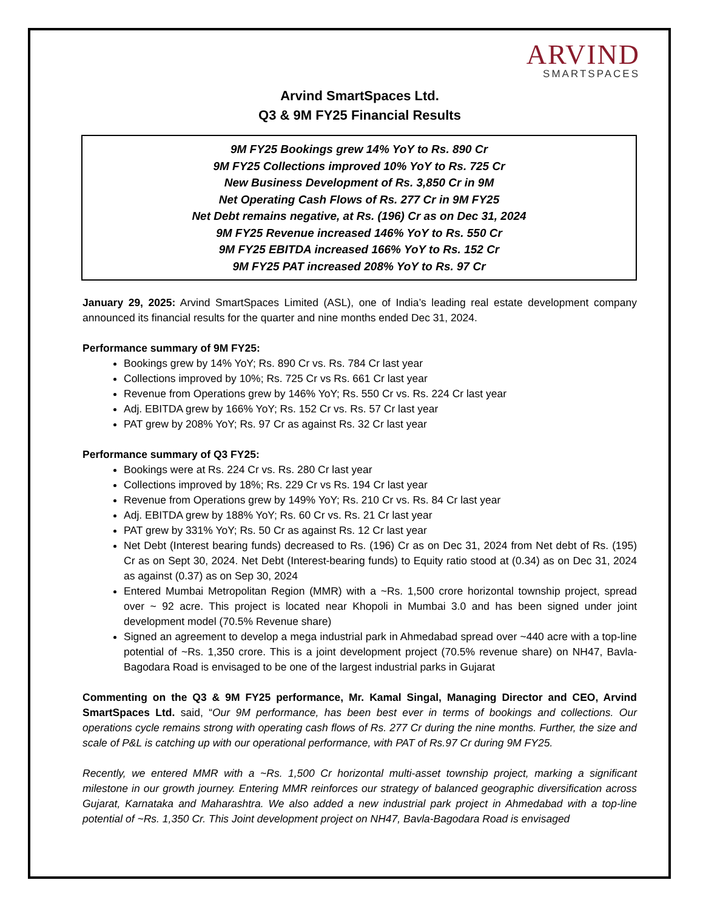ARVIND
SMARTSPACES
Arvind SmartSpaces Ltd.
Q3 & 9M FY25 Financial Results
9M FY25 Bookings grew 14% YoY to Rs. 890 Cr
9M FY25 Collections improved 10% YoY to Rs. 725 Cr
New Business Development of Rs. 3,850 Cr in 9M
Net Operating Cash Flows of Rs. 277 Cr in 9M FY25
Net Debt remains negative, at Rs. (196) Cr as on Dec 31, 2024
9M FY25 Revenue increased 146% YoY to Rs. 550 Cr
9M FY25 EBITDA increased 166% YoY to Rs. 152 Cr
9M FY25 PAT increased 208% YoY to Rs. 97 Cr
January 29, 2025: Arvind SmartSpaces Limited (ASL), one of India’s leading real estate development company announced its financial results for the quarter and nine months ended Dec 31, 2024.
Performance summary of 9M FY25:
Bookings grew by 14% YoY; Rs. 890 Cr vs. Rs. 784 Cr last year
Collections improved by 10%; Rs. 725 Cr vs Rs. 661 Cr last year
Revenue from Operations grew by 146% YoY; Rs. 550 Cr vs. Rs. 224 Cr last year
Adj. EBITDA grew by 166% YoY; Rs. 152 Cr vs. Rs. 57 Cr last year
PAT grew by 208% YoY; Rs. 97 Cr as against Rs. 32 Cr last year
Performance summary of Q3 FY25:
Bookings were at Rs. 224 Cr vs. Rs. 280 Cr last year
Collections improved by 18%; Rs. 229 Cr vs Rs. 194 Cr last year
Revenue from Operations grew by 149% YoY; Rs. 210 Cr vs. Rs. 84 Cr last year
Adj. EBITDA grew by 188% YoY; Rs. 60 Cr vs. Rs. 21 Cr last year
PAT grew by 331% YoY; Rs. 50 Cr as against Rs. 12 Cr last year
Net Debt (Interest bearing funds) decreased to Rs. (196) Cr as on Dec 31, 2024 from Net debt of Rs. (195) Cr as on Sept 30, 2024. Net Debt (Interest-bearing funds) to Equity ratio stood at (0.34) as on Dec 31, 2024 as against (0.37) as on Sep 30, 2024
Entered Mumbai Metropolitan Region (MMR) with a ~Rs. 1,500 crore horizontal township project, spread over ~ 92 acre. This project is located near Khopoli in Mumbai 3.0 and has been signed under joint development model (70.5% Revenue share)
Signed an agreement to develop a mega industrial park in Ahmedabad spread over ~440 acre with a top-line potential of ~Rs. 1,350 crore. This is a joint development project (70.5% revenue share) on NH47, Bavla-Bagodara Road is envisaged to be one of the largest industrial parks in Gujarat
Commenting on the Q3 & 9M FY25 performance, Mr. Kamal Singal, Managing Director and CEO, Arvind SmartSpaces Ltd. said, “Our 9M performance, has been best ever in terms of bookings and collections. Our operations cycle remains strong with operating cash flows of Rs. 277 Cr during the nine months. Further, the size and scale of P&L is catching up with our operational performance, with PAT of Rs.97 Cr during 9M FY25.
Recently, we entered MMR with a ~Rs. 1,500 Cr horizontal multi-asset township project, marking a significant milestone in our growth journey. Entering MMR reinforces our strategy of balanced geographic diversification across Gujarat, Karnataka and Maharashtra. We also added a new industrial park project in Ahmedabad with a top-line potential of ~Rs. 1,350 Cr. This Joint development project on NH47, Bavla-Bagodara Road is envisaged